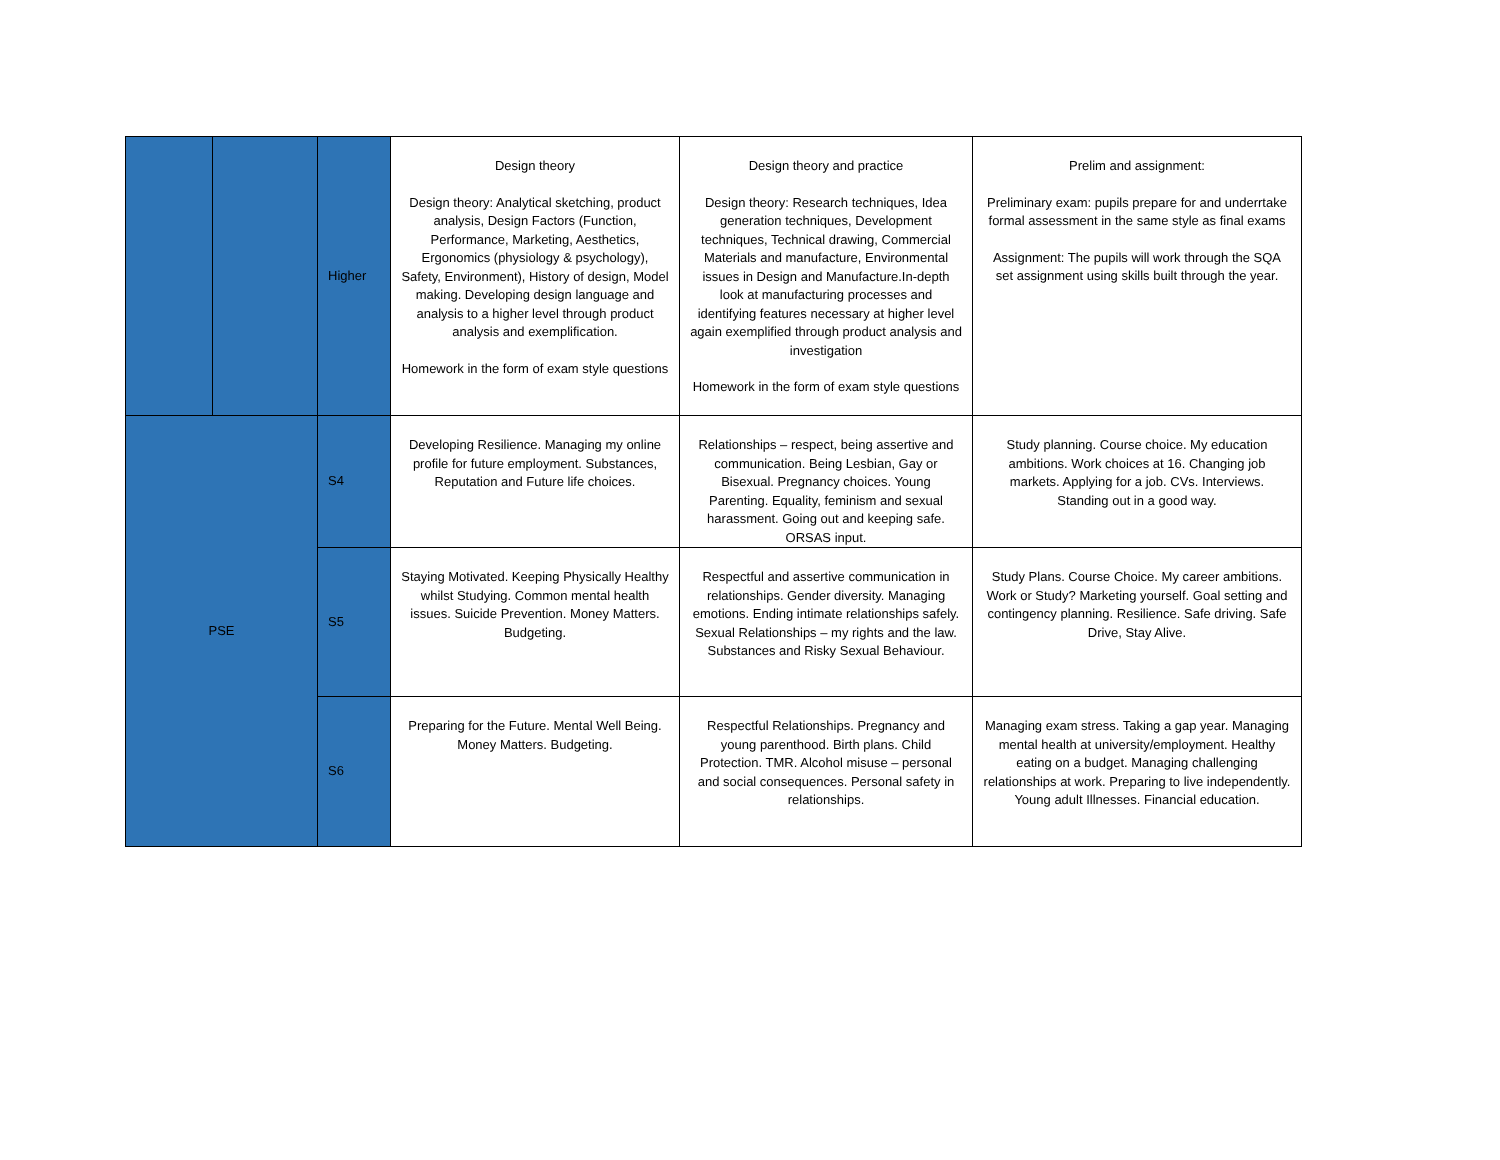| | | Higher | Design theory Design theory: Analytical sketching, product analysis, Design Factors (Function, Performance, Marketing, Aesthetics, Ergonomics (physiology & psychology), Safety, Environment), History of design, Model making. Developing design language and analysis to a higher level through product analysis and exemplification. Homework in the form of exam style questions | Design theory and practice Design theory: Research techniques, Idea generation techniques, Development techniques, Technical drawing, Commercial Materials and manufacture, Environmental issues in Design and Manufacture.In-depth look at manufacturing processes and identifying features necessary at higher level again exemplified through product analysis and investigation Homework in the form of exam style questions | Prelim and assignment: Preliminary exam: pupils prepare for and underrtake formal assessment in the same style as final exams Assignment: The pupils will work through the SQA set assignment using skills built through the year. |
| PSE | | S4 | Developing Resilience. Managing my online profile for future employment. Substances, Reputation and Future life choices. | Relationships – respect, being assertive and communication. Being Lesbian, Gay or Bisexual. Pregnancy choices. Young Parenting. Equality, feminism and sexual harassment. Going out and keeping safe. ORSAS input. | Study planning. Course choice. My education ambitions. Work choices at 16. Changing job markets. Applying for a job. CVs. Interviews. Standing out in a good way. |
| | | S5 | Staying Motivated. Keeping Physically Healthy whilst Studying. Common mental health issues. Suicide Prevention. Money Matters. Budgeting. | Respectful and assertive communication in relationships. Gender diversity. Managing emotions. Ending intimate relationships safely. Sexual Relationships – my rights and the law. Substances and Risky Sexual Behaviour. | Study Plans. Course Choice. My career ambitions. Work or Study? Marketing yourself. Goal setting and contingency planning. Resilience. Safe driving. Safe Drive, Stay Alive. |
| | | S6 | Preparing for the Future. Mental Well Being. Money Matters. Budgeting. | Respectful Relationships. Pregnancy and young parenthood. Birth plans. Child Protection. TMR. Alcohol misuse – personal and social consequences. Personal safety in relationships. | Managing exam stress. Taking a gap year. Managing mental health at university/employment. Healthy eating on a budget. Managing challenging relationships at work. Preparing to live independently. Young adult Illnesses. Financial education. |